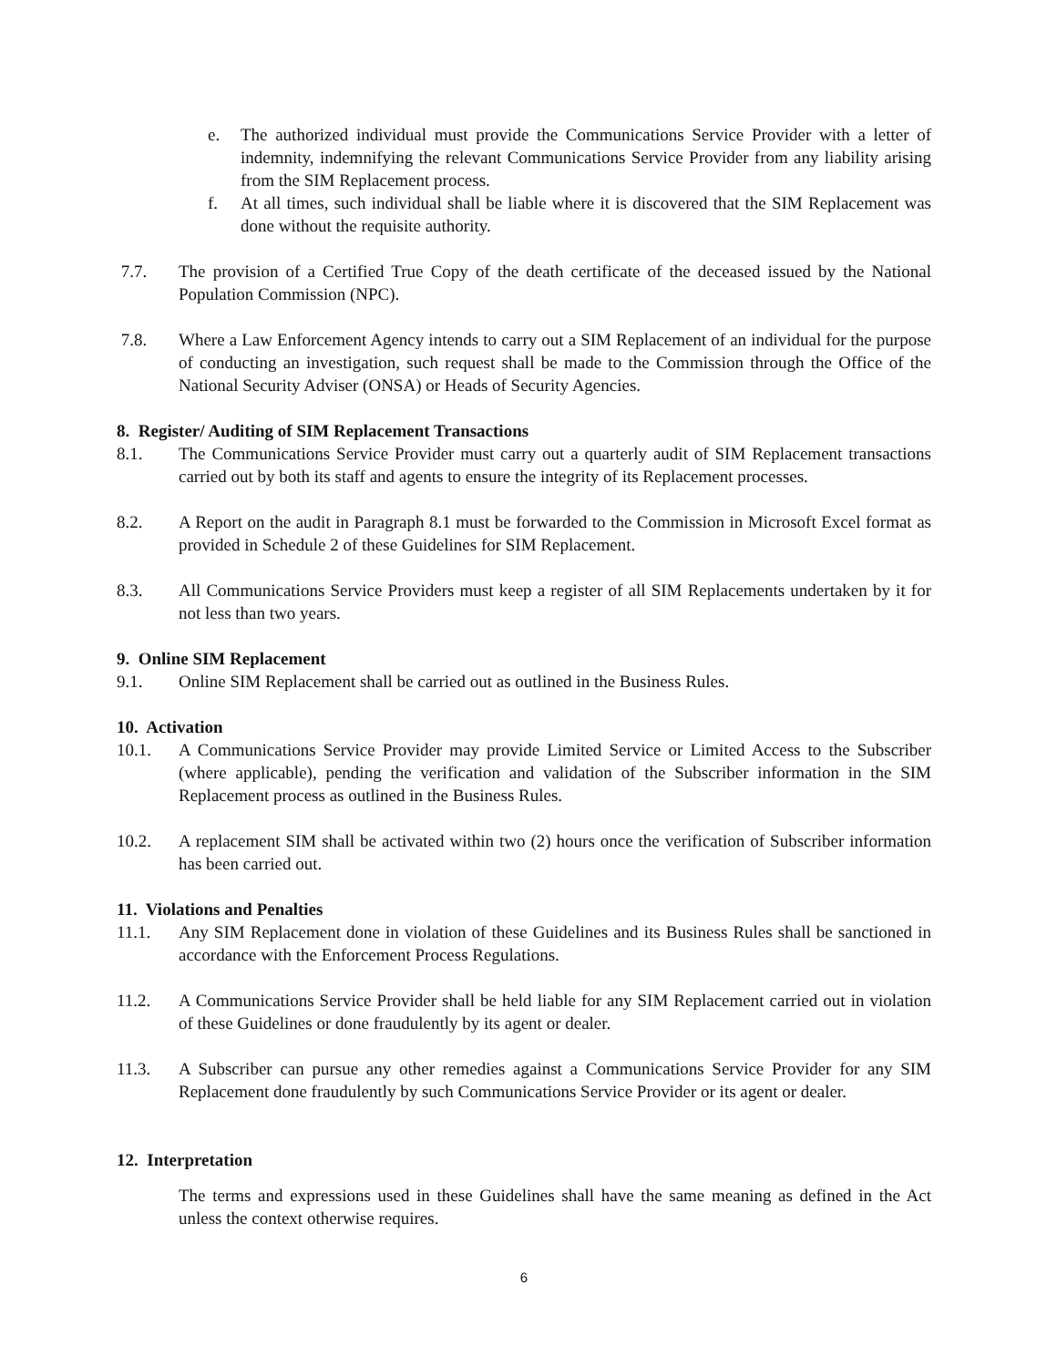e. The authorized individual must provide the Communications Service Provider with a letter of indemnity, indemnifying the relevant Communications Service Provider from any liability arising from the SIM Replacement process.
f. At all times, such individual shall be liable where it is discovered that the SIM Replacement was done without the requisite authority.
7.7. The provision of a Certified True Copy of the death certificate of the deceased issued by the National Population Commission (NPC).
7.8. Where a Law Enforcement Agency intends to carry out a SIM Replacement of an individual for the purpose of conducting an investigation, such request shall be made to the Commission through the Office of the National Security Adviser (ONSA) or Heads of Security Agencies.
8. Register/ Auditing of SIM Replacement Transactions
8.1. The Communications Service Provider must carry out a quarterly audit of SIM Replacement transactions carried out by both its staff and agents to ensure the integrity of its Replacement processes.
8.2. A Report on the audit in Paragraph 8.1 must be forwarded to the Commission in Microsoft Excel format as provided in Schedule 2 of these Guidelines for SIM Replacement.
8.3. All Communications Service Providers must keep a register of all SIM Replacements undertaken by it for not less than two years.
9. Online SIM Replacement
9.1. Online SIM Replacement shall be carried out as outlined in the Business Rules.
10. Activation
10.1. A Communications Service Provider may provide Limited Service or Limited Access to the Subscriber (where applicable), pending the verification and validation of the Subscriber information in the SIM Replacement process as outlined in the Business Rules.
10.2. A replacement SIM shall be activated within two (2) hours once the verification of Subscriber information has been carried out.
11. Violations and Penalties
11.1. Any SIM Replacement done in violation of these Guidelines and its Business Rules shall be sanctioned in accordance with the Enforcement Process Regulations.
11.2. A Communications Service Provider shall be held liable for any SIM Replacement carried out in violation of these Guidelines or done fraudulently by its agent or dealer.
11.3. A Subscriber can pursue any other remedies against a Communications Service Provider for any SIM Replacement done fraudulently by such Communications Service Provider or its agent or dealer.
12. Interpretation
The terms and expressions used in these Guidelines shall have the same meaning as defined in the Act unless the context otherwise requires.
6